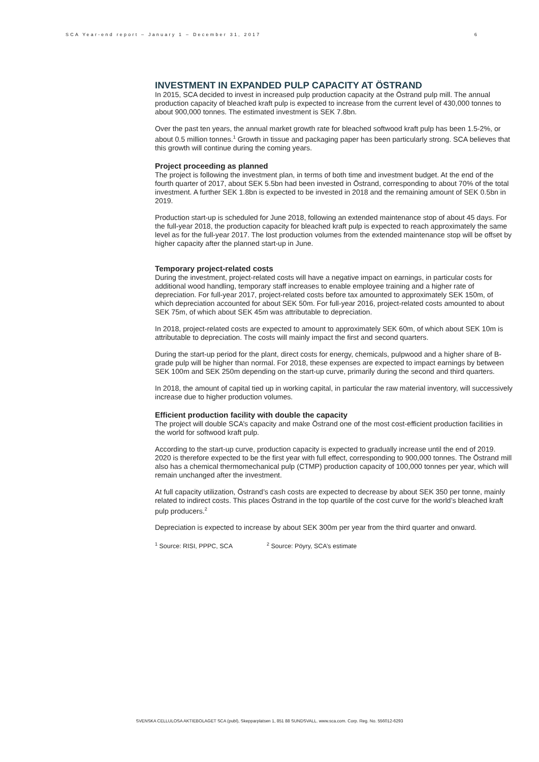SCA Year-end report – January 1 – December 31, 2017 6
INVESTMENT IN EXPANDED PULP CAPACITY AT ÖSTRAND
In 2015, SCA decided to invest in increased pulp production capacity at the Östrand pulp mill. The annual production capacity of bleached kraft pulp is expected to increase from the current level of 430,000 tonnes to about 900,000 tonnes. The estimated investment is SEK 7.8bn.
Over the past ten years, the annual market growth rate for bleached softwood kraft pulp has been 1.5-2%, or about 0.5 million tonnes.<sup>1</sup> Growth in tissue and packaging paper has been particularly strong. SCA believes that this growth will continue during the coming years.
Project proceeding as planned
The project is following the investment plan, in terms of both time and investment budget. At the end of the fourth quarter of 2017, about SEK 5.5bn had been invested in Östrand, corresponding to about 70% of the total investment. A further SEK 1.8bn is expected to be invested in 2018 and the remaining amount of SEK 0.5bn in 2019.
Production start-up is scheduled for June 2018, following an extended maintenance stop of about 45 days. For the full-year 2018, the production capacity for bleached kraft pulp is expected to reach approximately the same level as for the full-year 2017. The lost production volumes from the extended maintenance stop will be offset by higher capacity after the planned start-up in June.
Temporary project-related costs
During the investment, project-related costs will have a negative impact on earnings, in particular costs for additional wood handling, temporary staff increases to enable employee training and a higher rate of depreciation. For full-year 2017, project-related costs before tax amounted to approximately SEK 150m, of which depreciation accounted for about SEK 50m. For full-year 2016, project-related costs amounted to about SEK 75m, of which about SEK 45m was attributable to depreciation.
In 2018, project-related costs are expected to amount to approximately SEK 60m, of which about SEK 10m is attributable to depreciation. The costs will mainly impact the first and second quarters.
During the start-up period for the plant, direct costs for energy, chemicals, pulpwood and a higher share of B-grade pulp will be higher than normal. For 2018, these expenses are expected to impact earnings by between SEK 100m and SEK 250m depending on the start-up curve, primarily during the second and third quarters.
In 2018, the amount of capital tied up in working capital, in particular the raw material inventory, will successively increase due to higher production volumes.
Efficient production facility with double the capacity
The project will double SCA’s capacity and make Östrand one of the most cost-efficient production facilities in the world for softwood kraft pulp.
According to the start-up curve, production capacity is expected to gradually increase until the end of 2019. 2020 is therefore expected to be the first year with full effect, corresponding to 900,000 tonnes. The Östrand mill also has a chemical thermomechanical pulp (CTMP) production capacity of 100,000 tonnes per year, which will remain unchanged after the investment.
At full capacity utilization, Östrand’s cash costs are expected to decrease by about SEK 350 per tonne, mainly related to indirect costs. This places Östrand in the top quartile of the cost curve for the world’s bleached kraft pulp producers.<sup>2</sup>
Depreciation is expected to increase by about SEK 300m per year from the third quarter and onward.
<sup>1</sup> Source: RISI, PPPC, SCA <sup>2</sup> Source: Pöyry, SCA’s estimate
SVENSKA CELLULOSA AKTIEBOLAGET SCA (publ), Skepparplatsen 1, 851 88 SUNDSVALL. www.sca.com. Corp. Reg. No. 556012-6293